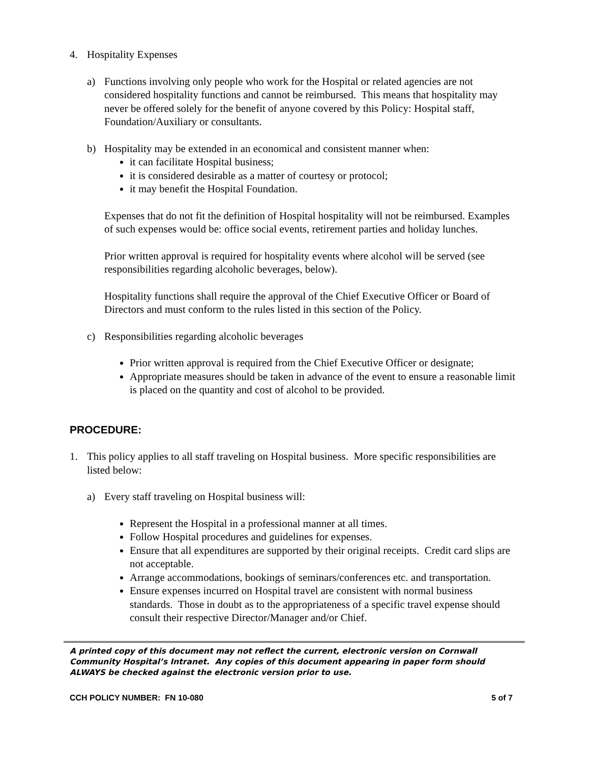4. Hospitality Expenses
a) Functions involving only people who work for the Hospital or related agencies are not considered hospitality functions and cannot be reimbursed. This means that hospitality may never be offered solely for the benefit of anyone covered by this Policy: Hospital staff, Foundation/Auxiliary or consultants.
b) Hospitality may be extended in an economical and consistent manner when:
it can facilitate Hospital business;
it is considered desirable as a matter of courtesy or protocol;
it may benefit the Hospital Foundation.
Expenses that do not fit the definition of Hospital hospitality will not be reimbursed. Examples of such expenses would be: office social events, retirement parties and holiday lunches.
Prior written approval is required for hospitality events where alcohol will be served (see responsibilities regarding alcoholic beverages, below).
Hospitality functions shall require the approval of the Chief Executive Officer or Board of Directors and must conform to the rules listed in this section of the Policy.
c) Responsibilities regarding alcoholic beverages
Prior written approval is required from the Chief Executive Officer or designate;
Appropriate measures should be taken in advance of the event to ensure a reasonable limit is placed on the quantity and cost of alcohol to be provided.
PROCEDURE:
1. This policy applies to all staff traveling on Hospital business. More specific responsibilities are listed below:
a) Every staff traveling on Hospital business will:
Represent the Hospital in a professional manner at all times.
Follow Hospital procedures and guidelines for expenses.
Ensure that all expenditures are supported by their original receipts. Credit card slips are not acceptable.
Arrange accommodations, bookings of seminars/conferences etc. and transportation.
Ensure expenses incurred on Hospital travel are consistent with normal business standards. Those in doubt as to the appropriateness of a specific travel expense should consult their respective Director/Manager and/or Chief.
A printed copy of this document may not reflect the current, electronic version on Cornwall Community Hospital’s Intranet. Any copies of this document appearing in paper form should ALWAYS be checked against the electronic version prior to use.
CCH POLICY NUMBER: FN 10-080 5 of 7